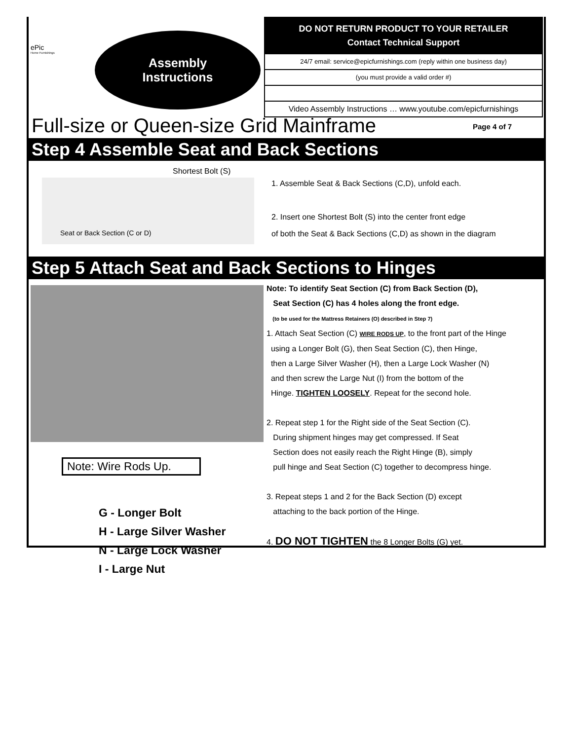ePic
Home Furnishings
Assembly
Instructions
DO NOT RETURN PRODUCT TO YOUR RETAILER
Contact Technical Support
24/7 email: service@epicfurnishings.com (reply within one business day)
(you must provide a valid order #)
Video Assembly Instructions … www.youtube.com/epicfurnishings
Full-size or Queen-size Grid Mainframe
Page 4 of 7
Step 4 Assemble Seat and Back Sections
Shortest Bolt (S)
Seat or Back Section (C or D)
1. Assemble Seat & Back Sections (C,D), unfold each.
2. Insert one Shortest Bolt (S) into the center front edge
of both the Seat & Back Sections (C,D) as shown in the diagram
Step 5 Attach Seat and Back Sections to Hinges
Note: Wire Rods Up.
G - Longer Bolt
H - Large Silver Washer
N - Large Lock Washer
I - Large Nut
Note: To identify Seat Section (C) from Back Section (D),
Seat Section (C) has 4 holes along the front edge.
(to be used for the Mattress Retainers (O) described in Step 7)
1. Attach Seat Section (C) WIRE RODS UP, to the front part of the Hinge
using a Longer Bolt (G), then Seat Section (C), then Hinge,
then a Large Silver Washer (H), then a Large Lock Washer (N)
and then screw the Large Nut (I) from the bottom of the
Hinge. TIGHTEN LOOSELY. Repeat for the second hole.
2. Repeat step 1 for the Right side of the Seat Section (C).
During shipment hinges may get compressed. If Seat
Section does not easily reach the Right Hinge (B), simply
pull hinge and Seat Section (C) together to decompress hinge.
3. Repeat steps 1 and 2 for the Back Section (D) except
attaching to the back portion of the Hinge.
4. DO NOT TIGHTEN the 8 Longer Bolts (G) yet.